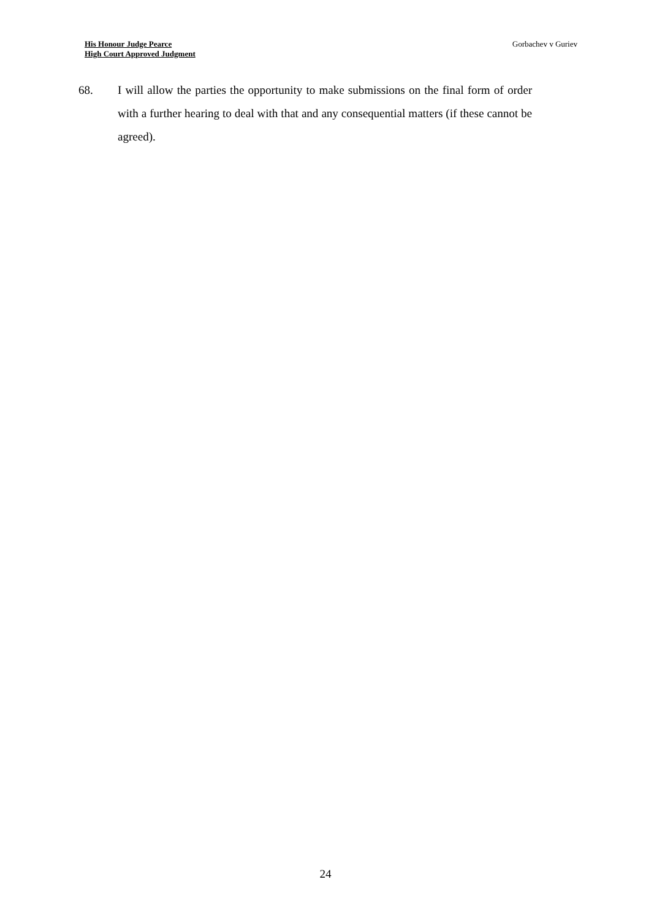His Honour Judge Pearce
High Court Approved Judgment
Gorbachev v Guriev
68. I will allow the parties the opportunity to make submissions on the final form of order with a further hearing to deal with that and any consequential matters (if these cannot be agreed).
24